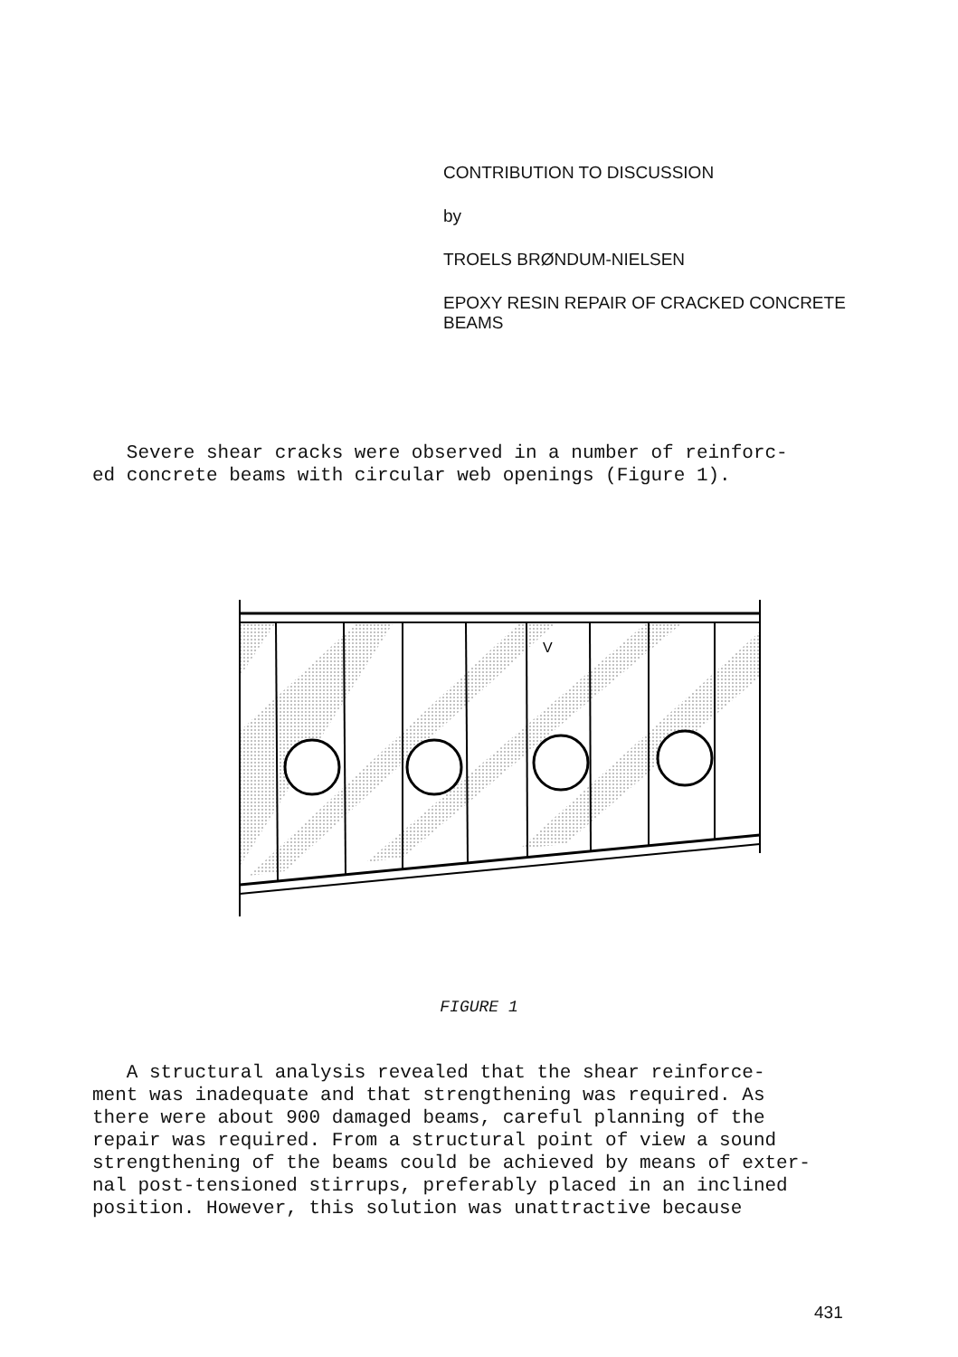CONTRIBUTION TO DISCUSSION
by
TROELS BRØNDUM-NIELSEN
EPOXY RESIN REPAIR OF CRACKED CONCRETE
BEAMS
Severe shear cracks were observed in a number of reinforc-
ed concrete beams with circular web openings (Figure 1).
V
FIGURE 1
A structural analysis revealed that the shear reinforce-
ment was inadequate and that strengthening was required. As
there were about 900 damaged beams, careful planning of the
repair was required. From a structural point of view a sound
strengthening of the beams could be achieved by means of exter-
nal post-tensioned stirrups, preferably placed in an inclined
position. However, this solution was unattractive because
431